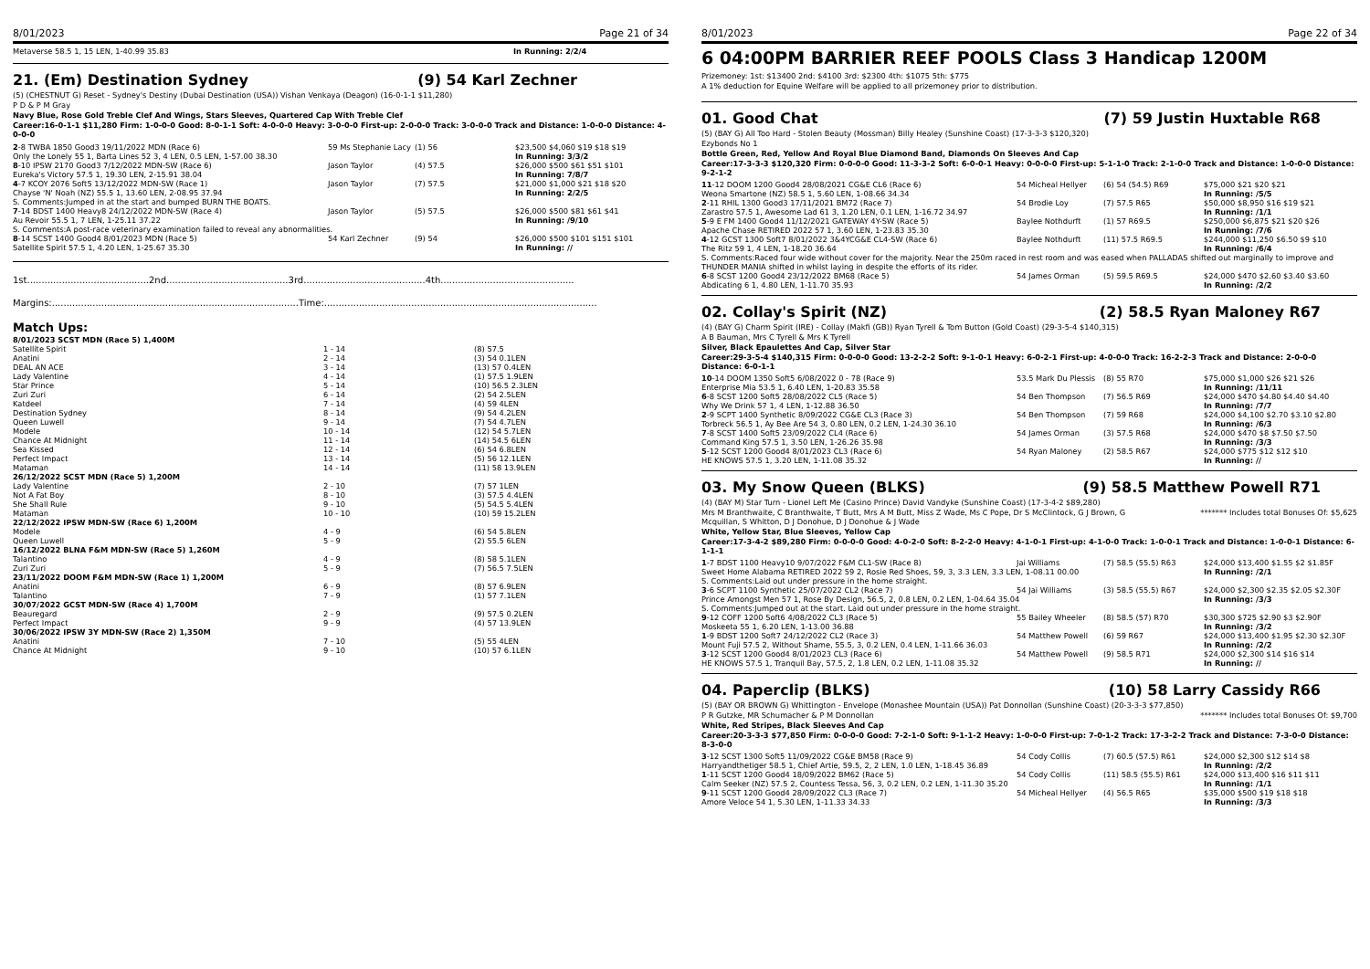8/01/2023 Page 21 of 34
| Metaverse 58.5 1, 15 LEN, 1-40.99 35.83 | In Running: 2/2/4 |
21. (Em) Destination Sydney (9) 54 Karl Zechner
(5) (CHESTNUT G) Reset - Sydney's Destiny (Dubai Destination (USA)) Vishan Venkaya (Deagon) (16-0-1-1 $11,280)
P D & P M Gray
Navy Blue, Rose Gold Treble Clef And Wings, Stars Sleeves, Quartered Cap With Treble Clef
Career:16-0-1-1 $11,280 Firm: 1-0-0-0 Good: 8-0-1-1 Soft: 4-0-0-0 Heavy: 3-0-0-0 First-up: 2-0-0-0 Track: 3-0-0-0 Track and Distance: 1-0-0-0 Distance: 4-0-0-0
| 2 -8 TWBA 1850 Good3 19/11/2022 MDN (Race 6) | 59 Ms Stephanie Lacy | (1) 56 | $23,500 $4,060 $19 $18 $19 |
| Only the Lonely 55 1, Barta Lines 52 3, 4 LEN, 0.5 LEN, 1-57.00 38.30 | | | In Running: 3/3/2 |
| 8 -10 IPSW 2170 Good3 7/12/2022 MDN-SW (Race 6) | Jason Taylor | (4) 57.5 | $26,000 $500 $61 $51 $101 |
| Eureka's Victory 57.5 1, 19.30 LEN, 2-15.91 38.04 | | | In Running: 7/8/7 |
| 4 -7 KCOY 2076 Soft5 13/12/2022 MDN-SW (Race 1) | Jason Taylor | (7) 57.5 | $21,000 $1,000 $21 $18 $20 |
| Chayse 'N' Noah (NZ) 55.5 1, 13.60 LEN, 2-08.95 37.94 | | | In Running: 2/2/5 |
| S. Comments:Jumped in at the start and bumped BURN THE BOATS. | | | |
| 7 -14 BDST 1400 Heavy8 24/12/2022 MDN-SW (Race 4) | Jason Taylor | (5) 57.5 | $26,000 $500 $81 $61 $41 |
| Au Revoir 55.5 1, 7 LEN, 1-25.11 37.22 | | | In Running: /9/10 |
| S. Comments:A post-race veterinary examination failed to reveal any abnormalities. | | | |
| 8 -14 SCST 1400 Good4 8/01/2023 MDN (Race 5) | 54 Karl Zechner | (9) 54 | $26,000 $500 $101 $151 $101 |
| Satellite Spirit 57.5 1, 4.20 LEN, 1-25.67 35.30 | | | In Running: // |
1st..........................................2nd..........................................3rd..........................................4th..............................................
Margins:.....................................................................................Time:..............................................................................................
Match Ups:
| 8/01/2023 SCST MDN (Race 5) 1,400M | | |
| Satellite Spirit | 1 - 14 | (8) 57.5 |
| Anatini | 2 - 14 | (3) 54 0.1LEN |
| DEAL AN ACE | 3 - 14 | (13) 57 0.4LEN |
| Lady Valentine | 4 - 14 | (1) 57.5 1.9LEN |
| Star Prince | 5 - 14 | (10) 56.5 2.3LEN |
| Zuri Zuri | 6 - 14 | (2) 54 2.5LEN |
| Katdeel | 7 - 14 | (4) 59 4LEN |
| Destination Sydney | 8 - 14 | (9) 54 4.2LEN |
| Queen Luwell | 9 - 14 | (7) 54 4.7LEN |
| Modele | 10 - 14 | (12) 54 5.7LEN |
| Chance At Midnight | 11 - 14 | (14) 54.5 6LEN |
| Sea Kissed | 12 - 14 | (6) 54 6.8LEN |
| Perfect Impact | 13 - 14 | (5) 56 12.1LEN |
| Mataman | 14 - 14 | (11) 58 13.9LEN |
| 26/12/2022 SCST MDN (Race 5) 1,200M | | |
| Lady Valentine | 2 - 10 | (7) 57 1LEN |
| Not A Fat Boy | 8 - 10 | (3) 57.5 4.4LEN |
| She Shall Rule | 9 - 10 | (5) 54.5 5.4LEN |
| Mataman | 10 - 10 | (10) 59 15.2LEN |
| 22/12/2022 IPSW MDN-SW (Race 6) 1,200M | | |
| Modele | 4 - 9 | (6) 54 5.8LEN |
| Queen Luwell | 5 - 9 | (2) 55.5 6LEN |
| 16/12/2022 BLNA F&M MDN-SW (Race 5) 1,260M | | |
| Talantino | 4 - 9 | (8) 58 5.1LEN |
| Zuri Zuri | 5 - 9 | (7) 56.5 7.5LEN |
| 23/11/2022 DOOM F&M MDN-SW (Race 1) 1,200M | | |
| Anatini | 6 - 9 | (8) 57 6.9LEN |
| Talantino | 7 - 9 | (1) 57 7.1LEN |
| 30/07/2022 GCST MDN-SW (Race 4) 1,700M | | |
| Beauregard | 2 - 9 | (9) 57.5 0.2LEN |
| Perfect Impact | 9 - 9 | (4) 57 13.9LEN |
| 30/06/2022 IPSW 3Y MDN-SW (Race 2) 1,350M | | |
| Anatini | 7 - 10 | (5) 55 4LEN |
| Chance At Midnight | 9 - 10 | (10) 57 6.1LEN |
8/01/2023 Page 22 of 34
6 04:00PM BARRIER REEF POOLS Class 3 Handicap 1200M
Prizemoney: 1st: $13400 2nd: $4100 3rd: $2300 4th: $1075 5th: $775
A 1% deduction for Equine Welfare will be applied to all prizemoney prior to distribution.
01. Good Chat (7) 59 Justin Huxtable R68
(5) (BAY G) All Too Hard - Stolen Beauty (Mossman) Billy Healey (Sunshine Coast) (17-3-3-3 $120,320)
Ezybonds No 1
Bottle Green, Red, Yellow And Royal Blue Diamond Band, Diamonds On Sleeves And Cap
Career:17-3-3-3 $120,320 Firm: 0-0-0-0 Good: 11-3-3-2 Soft: 6-0-0-1 Heavy: 0-0-0-0 First-up: 5-1-1-0 Track: 2-1-0-0 Track and Distance: 1-0-0-0 Distance: 9-2-1-2
| 11 -12 DOOM 1200 Good4 28/08/2021 CG&E CL6 (Race 6) | 54 Micheal Hellyer | (6) 54 (54.5) R69 | $75,000 $21 $20 $21 |
| Weona Smartone (NZ) 58.5 1, 5.60 LEN, 1-08.66 34.34 | | | In Running: /5/5 |
| 2 -11 RHIL 1300 Good3 17/11/2021 BM72 (Race 7) | 54 Brodie Loy | (7) 57.5 R65 | $50,000 $8,950 $16 $19 $21 |
| Zarastro 57.5 1, Awesome Lad 61 3, 1.20 LEN, 0.1 LEN, 1-16.72 34.97 | | | In Running: /1/1 |
| 5 -9 E FM 1400 Good4 11/12/2021 GATEWAY 4Y-SW (Race 5) | Baylee Nothdurft | (1) 57 R69.5 | $250,000 $6,875 $21 $20 $26 |
| Apache Chase RETIRED 2022 57 1, 3.60 LEN, 1-23.83 35.30 | | | In Running: /7/6 |
| 4 -12 GCST 1300 Soft7 8/01/2022 3&4YCG&E CL4-SW (Race 6) | Baylee Nothdurft | (11) 57.5 R69.5 | $244,000 $11,250 $6.50 $9 $10 |
| The Ritz 59 1, 4 LEN, 1-18.20 36.64 | | | In Running: /6/4 |
| S. Comments:Raced four wide without cover for the majority. Near the 250m raced in rest room and was eased when PALLADAS shifted out marginally to improve and THUNDER MANIA shifted in whilst laying in despite the efforts of its rider. | | | |
| 6 -8 SCST 1200 Good4 23/12/2022 BM68 (Race 5) | 54 James Orman | (5) 59.5 R69.5 | $24,000 $470 $2.60 $3.40 $3.60 |
| Abdicating 6 1, 4.80 LEN, 1-11.70 35.93 | | | In Running: /2/2 |
02. Collay's Spirit (NZ) (2) 58.5 Ryan Maloney R67
(4) (BAY G) Charm Spirit (IRE) - Collay (Makfi (GB)) Ryan Tyrell & Tom Button (Gold Coast) (29-3-5-4 $140,315)
A B Bauman, Mrs C Tyrell & Mrs K Tyrell
Silver, Black Epaulettes And Cap, Silver Star
Career:29-3-5-4 $140,315 Firm: 0-0-0-0 Good: 13-2-2-2 Soft: 9-1-0-1 Heavy: 6-0-2-1 First-up: 4-0-0-0 Track: 16-2-2-3 Track and Distance: 2-0-0-0 Distance: 6-0-1-1
| 10 -14 DOOM 1350 Soft5 6/08/2022 0 - 78 (Race 9) | 53.5 Mark Du Plessis | (8) 55 R70 | $75,000 $1,000 $26 $21 $26 |
| Enterprise Mia 53.5 1, 6.40 LEN, 1-20.83 35.58 | | | In Running: /11/11 |
| 6 -8 SCST 1200 Soft5 28/08/2022 CL5 (Race 5) | 54 Ben Thompson | (7) 56.5 R69 | $24,000 $470 $4.80 $4.40 $4.40 |
| Why We Drink 57 1, 4 LEN, 1-12.88 36.50 | | | In Running: /7/7 |
| 2 -9 SCPT 1400 Synthetic 8/09/2022 CG&E CL3 (Race 3) | 54 Ben Thompson | (7) 59 R68 | $24,000 $4,100 $2.70 $3.10 $2.80 |
| Torbreck 56.5 1, Ay Bee Are 54 3, 0.80 LEN, 0.2 LEN, 1-24.30 36.10 | | | In Running: /6/3 |
| 7 -8 SCST 1400 Soft5 23/09/2022 CL4 (Race 6) | 54 James Orman | (3) 57.5 R68 | $24,000 $470 $8 $7.50 $7.50 |
| Command King 57.5 1, 3.50 LEN, 1-26.26 35.98 | | | In Running: /3/3 |
| 5 -12 SCST 1200 Good4 8/01/2023 CL3 (Race 6) | 54 Ryan Maloney | (2) 58.5 R67 | $24,000 $775 $12 $12 $10 |
| HE KNOWS 57.5 1, 3.20 LEN, 1-11.08 35.32 | | | In Running: // |
03. My Snow Queen (BLKS) (9) 58.5 Matthew Powell R71
(4) (BAY M) Star Turn - Lionel Left Me (Casino Prince) David Vandyke (Sunshine Coast) (17-3-4-2 $89,280)
| Mrs M Branthwaite, C Branthwaite, T Butt, Mrs A M Butt, Miss Z Wade, Ms C Pope, Dr S McClintock, G J Brown, G Mcquillan, S Whitton, D J Donohue, D J Donohue & J Wade | ******* Includes total Bonuses Of: $5,625 |
White, Yellow Star, Blue Sleeves, Yellow Cap
Career:17-3-4-2 $89,280 Firm: 0-0-0-0 Good: 4-0-2-0 Soft: 8-2-2-0 Heavy: 4-1-0-1 First-up: 4-1-0-0 Track: 1-0-0-1 Track and Distance: 1-0-0-1 Distance: 6-1-1-1
| 1 -7 BDST 1100 Heavy10 9/07/2022 F&M CL1-SW (Race 8) | Jai Williams | (7) 58.5 (55.5) R63 | $24,000 $13,400 $1.55 $2 $1.85F |
| Sweet Home Alabama RETIRED 2022 59 2, Rosie Red Shoes, 59, 3, 3.3 LEN, 3.3 LEN, 1-08.11 00.00 | | | In Running: /2/1 |
| S. Comments:Laid out under pressure in the home straight. | | | |
| 3 -6 SCPT 1100 Synthetic 25/07/2022 CL2 (Race 7) | 54 Jai Williams | (3) 58.5 (55.5) R67 | $24,000 $2,300 $2.35 $2.05 $2.30F |
| Prince Amongst Men 57 1, Rose By Design, 56.5, 2, 0.8 LEN, 0.2 LEN, 1-04.64 35.04 | | | In Running: /3/3 |
| S. Comments:Jumped out at the start. Laid out under pressure in the home straight. | | | |
| 9 -12 COFF 1200 Soft6 4/08/2022 CL3 (Race 5) | 55 Bailey Wheeler | (8) 58.5 (57) R70 | $30,300 $725 $2.90 $3 $2.90F |
| Moskeeta 55 1, 6.20 LEN, 1-13.00 36.88 | | | In Running: /3/2 |
| 1 -9 BDST 1200 Soft7 24/12/2022 CL2 (Race 3) | 54 Matthew Powell | (6) 59 R67 | $24,000 $13,400 $1.95 $2.30 $2.30F |
| Mount Fuji 57.5 2, Without Shame, 55.5, 3, 0.2 LEN, 0.4 LEN, 1-11.66 36.03 | | | In Running: /2/2 |
| 3 -12 SCST 1200 Good4 8/01/2023 CL3 (Race 6) | 54 Matthew Powell | (9) 58.5 R71 | $24,000 $2,300 $14 $16 $14 |
| HE KNOWS 57.5 1, Tranquil Bay, 57.5, 2, 1.8 LEN, 0.2 LEN, 1-11.08 35.32 | | | In Running: // |
04. Paperclip (BLKS) (10) 58 Larry Cassidy R66
(5) (BAY OR BROWN G) Whittington - Envelope (Monashee Mountain (USA)) Pat Donnollan (Sunshine Coast) (20-3-3-3 $77,850)
| P R Gutzke, MR Schumacher & P M Donnollan | ******* Includes total Bonuses Of: $9,700 |
White, Red Stripes, Black Sleeves And Cap
Career:20-3-3-3 $77,850 Firm: 0-0-0-0 Good: 7-2-1-0 Soft: 9-1-1-2 Heavy: 1-0-0-0 First-up: 7-0-1-2 Track: 17-3-2-2 Track and Distance: 7-3-0-0 Distance: 8-3-0-0
| 3 -12 SCST 1300 Soft5 11/09/2022 CG&E BM58 (Race 9) | 54 Cody Collis | (7) 60.5 (57.5) R61 | $24,000 $2,300 $12 $14 $8 |
| Harryandthetiger 58.5 1, Chief Artie, 59.5, 2, 2 LEN, 1.0 LEN, 1-18.45 36.89 | | | In Running: /2/2 |
| 1 -11 SCST 1200 Good4 18/09/2022 BM62 (Race 5) | 54 Cody Collis | (11) 58.5 (55.5) R61 | $24,000 $13,400 $16 $11 $11 |
| Calm Seeker (NZ) 57.5 2, Countess Tessa, 56, 3, 0.2 LEN, 0.2 LEN, 1-11.30 35.20 | | | In Running: /1/1 |
| 9 -11 SCST 1200 Good4 28/09/2022 CL3 (Race 7) | 54 Micheal Hellyer | (4) 56.5 R65 | $35,000 $500 $19 $18 $18 |
| Amore Veloce 54 1, 5.30 LEN, 1-11.33 34.33 | | | In Running: /3/3 |